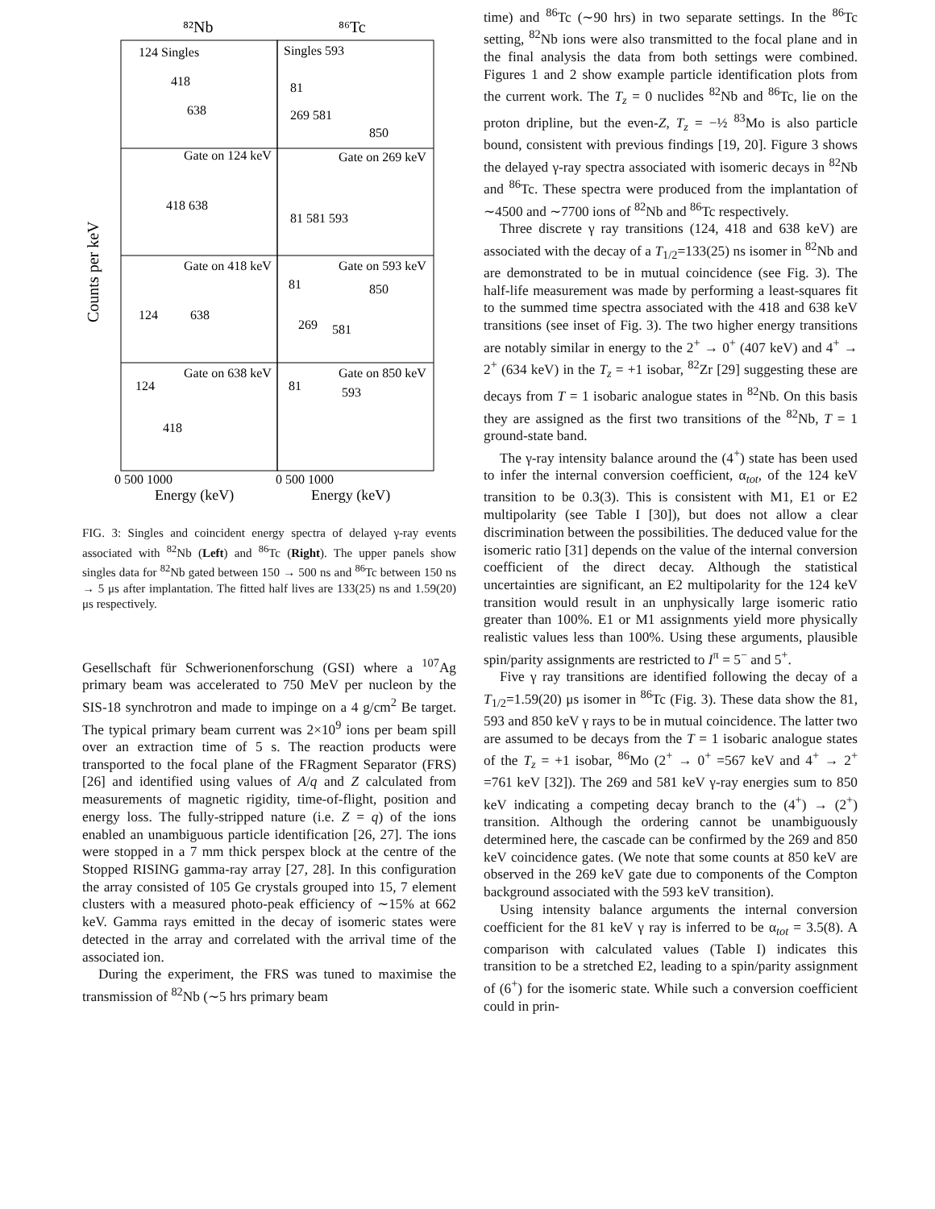⁸²Nb
⁸⁶Tc
Counts per keV
124 Singles
Singles 593
418
638
81
269 581
850
Gate on 124 keV
Gate on 269 keV
418 638
81 581 593
Gate on 418 keV
Gate on 593 keV
124
638
81
850
269
581
Gate on 638 keV
Gate on 850 keV
124
418
81
593
0 500 1000
0 500 1000
Energy (keV)
Energy (keV)
FIG. 3: Singles and coincident energy spectra of delayed γ-ray events associated with <sup>82</sup>Nb (Left) and <sup>86</sup>Tc (Right). The upper panels show singles data for <sup>82</sup>Nb gated between 150 → 500 ns and <sup>86</sup>Tc between 150 ns → 5 μs after implantation. The fitted half lives are 133(25) ns and 1.59(20) μs respectively.
Gesellschaft für Schwerionenforschung (GSI) where a <sup>107</sup>Ag primary beam was accelerated to 750 MeV per nucleon by the SIS-18 synchrotron and made to impinge on a 4 g/cm<sup>2</sup> Be target. The typical primary beam current was 2×10<sup>9</sup> ions per beam spill over an extraction time of 5 s. The reaction products were transported to the focal plane of the FRagment Separator (FRS) [26] and identified using values of A/q and Z calculated from measurements of magnetic rigidity, time-of-flight, position and energy loss. The fully-stripped nature (i.e. Z = q) of the ions enabled an unambiguous particle identification [26, 27]. The ions were stopped in a 7 mm thick perspex block at the centre of the Stopped RISING gamma-ray array [27, 28]. In this configuration the array consisted of 105 Ge crystals grouped into 15, 7 element clusters with a measured photo-peak efficiency of ∼15% at 662 keV. Gamma rays emitted in the decay of isomeric states were detected in the array and correlated with the arrival time of the associated ion.
During the experiment, the FRS was tuned to maximise the transmission of <sup>82</sup>Nb (∼5 hrs primary beam
time) and <sup>86</sup>Tc (∼90 hrs) in two separate settings. In the <sup>86</sup>Tc setting, <sup>82</sup>Nb ions were also transmitted to the focal plane and in the final analysis the data from both settings were combined. Figures 1 and 2 show example particle identification plots from the current work. The T<sub>z</sub> = 0 nuclides <sup>82</sup>Nb and <sup>86</sup>Tc, lie on the proton dripline, but the even-Z, T<sub>z</sub> = −½ <sup>83</sup>Mo is also particle bound, consistent with previous findings [19, 20]. Figure 3 shows the delayed γ-ray spectra associated with isomeric decays in <sup>82</sup>Nb and <sup>86</sup>Tc. These spectra were produced from the implantation of ∼4500 and ∼7700 ions of <sup>82</sup>Nb and <sup>86</sup>Tc respectively.
Three discrete γ ray transitions (124, 418 and 638 keV) are associated with the decay of a T<sub>1/2</sub>=133(25) ns isomer in <sup>82</sup>Nb and are demonstrated to be in mutual coincidence (see Fig. 3). The half-life measurement was made by performing a least-squares fit to the summed time spectra associated with the 418 and 638 keV transitions (see inset of Fig. 3). The two higher energy transitions are notably similar in energy to the 2<sup>+</sup> → 0<sup>+</sup> (407 keV) and 4<sup>+</sup> → 2<sup>+</sup> (634 keV) in the T<sub>z</sub> = +1 isobar, <sup>82</sup>Zr [29] suggesting these are decays from T = 1 isobaric analogue states in <sup>82</sup>Nb. On this basis they are assigned as the first two transitions of the <sup>82</sup>Nb, T = 1 ground-state band.
The γ-ray intensity balance around the (4<sup>+</sup>) state has been used to infer the internal conversion coefficient, α<sub>tot</sub>, of the 124 keV transition to be 0.3(3). This is consistent with M1, E1 or E2 multipolarity (see Table I [30]), but does not allow a clear discrimination between the possibilities. The deduced value for the isomeric ratio [31] depends on the value of the internal conversion coefficient of the direct decay. Although the statistical uncertainties are significant, an E2 multipolarity for the 124 keV transition would result in an unphysically large isomeric ratio greater than 100%. E1 or M1 assignments yield more physically realistic values less than 100%. Using these arguments, plausible spin/parity assignments are restricted to I<sup>π</sup> = 5<sup>−</sup> and 5<sup>+</sup>.
Five γ ray transitions are identified following the decay of a T<sub>1/2</sub>=1.59(20) μs isomer in <sup>86</sup>Tc (Fig. 3). These data show the 81, 593 and 850 keV γ rays to be in mutual coincidence. The latter two are assumed to be decays from the T = 1 isobaric analogue states of the T<sub>z</sub> = +1 isobar, <sup>86</sup>Mo (2<sup>+</sup> → 0<sup>+</sup> =567 keV and 4<sup>+</sup> → 2<sup>+</sup> =761 keV [32]). The 269 and 581 keV γ-ray energies sum to 850 keV indicating a competing decay branch to the (4<sup>+</sup>) → (2<sup>+</sup>) transition. Although the ordering cannot be unambiguously determined here, the cascade can be confirmed by the 269 and 850 keV coincidence gates. (We note that some counts at 850 keV are observed in the 269 keV gate due to components of the Compton background associated with the 593 keV transition).
Using intensity balance arguments the internal conversion coefficient for the 81 keV γ ray is inferred to be α<sub>tot</sub> = 3.5(8). A comparison with calculated values (Table I) indicates this transition to be a stretched E2, leading to a spin/parity assignment of (6<sup>+</sup>) for the isomeric state. While such a conversion coefficient could in prin-